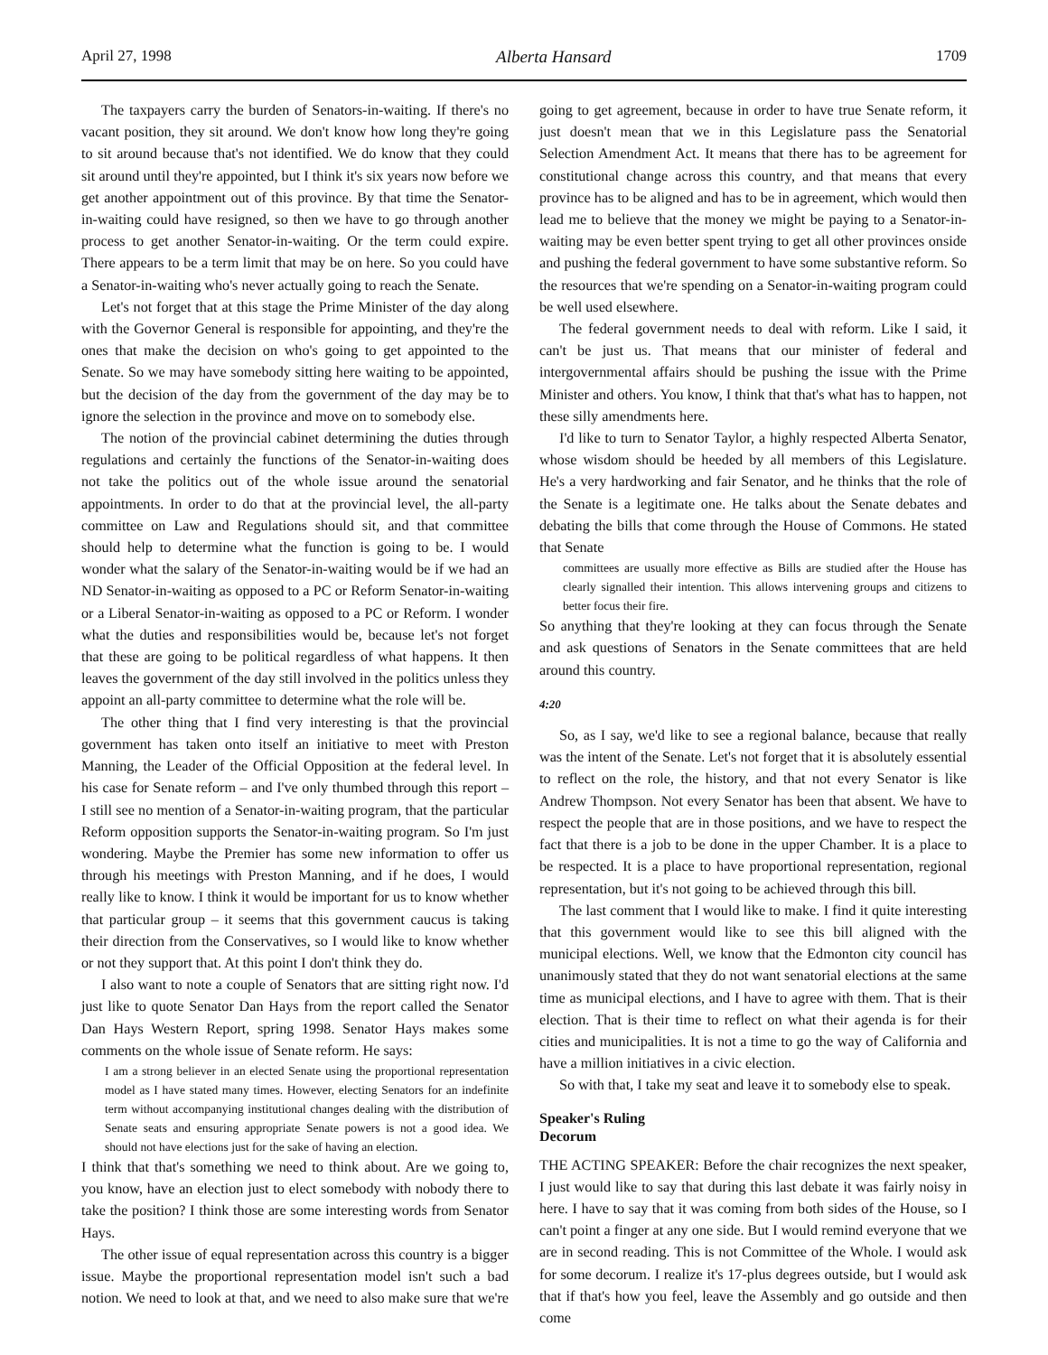April 27, 1998 Alberta Hansard 1709
The taxpayers carry the burden of Senators-in-waiting. If there's no vacant position, they sit around. We don't know how long they're going to sit around because that's not identified. We do know that they could sit around until they're appointed, but I think it's six years now before we get another appointment out of this province. By that time the Senator-in-waiting could have resigned, so then we have to go through another process to get another Senator-in-waiting. Or the term could expire. There appears to be a term limit that may be on here. So you could have a Senator-in-waiting who's never actually going to reach the Senate.
Let's not forget that at this stage the Prime Minister of the day along with the Governor General is responsible for appointing, and they're the ones that make the decision on who's going to get appointed to the Senate. So we may have somebody sitting here waiting to be appointed, but the decision of the day from the government of the day may be to ignore the selection in the province and move on to somebody else.
The notion of the provincial cabinet determining the duties through regulations and certainly the functions of the Senator-in-waiting does not take the politics out of the whole issue around the senatorial appointments. In order to do that at the provincial level, the all-party committee on Law and Regulations should sit, and that committee should help to determine what the function is going to be. I would wonder what the salary of the Senator-in-waiting would be if we had an ND Senator-in-waiting as opposed to a PC or Reform Senator-in-waiting or a Liberal Senator-in-waiting as opposed to a PC or Reform. I wonder what the duties and responsibilities would be, because let's not forget that these are going to be political regardless of what happens. It then leaves the government of the day still involved in the politics unless they appoint an all-party committee to determine what the role will be.
The other thing that I find very interesting is that the provincial government has taken onto itself an initiative to meet with Preston Manning, the Leader of the Official Opposition at the federal level. In his case for Senate reform – and I've only thumbed through this report – I still see no mention of a Senator-in-waiting program, that the particular Reform opposition supports the Senator-in-waiting program. So I'm just wondering. Maybe the Premier has some new information to offer us through his meetings with Preston Manning, and if he does, I would really like to know. I think it would be important for us to know whether that particular group – it seems that this government caucus is taking their direction from the Conservatives, so I would like to know whether or not they support that. At this point I don't think they do.
I also want to note a couple of Senators that are sitting right now. I'd just like to quote Senator Dan Hays from the report called the Senator Dan Hays Western Report, spring 1998. Senator Hays makes some comments on the whole issue of Senate reform. He says:
I am a strong believer in an elected Senate using the proportional representation model as I have stated many times. However, electing Senators for an indefinite term without accompanying institutional changes dealing with the distribution of Senate seats and ensuring appropriate Senate powers is not a good idea. We should not have elections just for the sake of having an election.
I think that that's something we need to think about. Are we going to, you know, have an election just to elect somebody with nobody there to take the position? I think those are some interesting words from Senator Hays.
The other issue of equal representation across this country is a bigger issue. Maybe the proportional representation model isn't such a bad notion. We need to look at that, and we need to also make sure that we're going to get agreement, because in order to have true Senate reform, it just doesn't mean that we in this Legislature pass the Senatorial Selection Amendment Act. It means that there has to be agreement for constitutional change across this country, and that means that every province has to be aligned and has to be in agreement, which would then lead me to believe that the money we might be paying to a Senator-in-waiting may be even better spent trying to get all other provinces onside and pushing the federal government to have some substantive reform. So the resources that we're spending on a Senator-in-waiting program could be well used elsewhere.
The federal government needs to deal with reform. Like I said, it can't be just us. That means that our minister of federal and intergovernmental affairs should be pushing the issue with the Prime Minister and others. You know, I think that that's what has to happen, not these silly amendments here.
I'd like to turn to Senator Taylor, a highly respected Alberta Senator, whose wisdom should be heeded by all members of this Legislature. He's a very hardworking and fair Senator, and he thinks that the role of the Senate is a legitimate one. He talks about the Senate debates and debating the bills that come through the House of Commons. He stated that Senate
committees are usually more effective as Bills are studied after the House has clearly signalled their intention. This allows interven­ing groups and citizens to better focus their fire.
So anything that they're looking at they can focus through the Senate and ask questions of Senators in the Senate committees that are held around this country.
4:20
So, as I say, we'd like to see a regional balance, because that really was the intent of the Senate. Let's not forget that it is absolutely essential to reflect on the role, the history, and that not every Senator is like Andrew Thompson. Not every Senator has been that absent. We have to respect the people that are in those positions, and we have to respect the fact that there is a job to be done in the upper Chamber. It is a place to be respected. It is a place to have proportional representation, regional representation, but it's not going to be achieved through this bill.
The last comment that I would like to make. I find it quite interesting that this government would like to see this bill aligned with the municipal elections. Well, we know that the Edmonton city council has unanimously stated that they do not want senato­rial elections at the same time as municipal elections, and I have to agree with them. That is their election. That is their time to reflect on what their agenda is for their cities and municipalities. It is not a time to go the way of California and have a million initiatives in a civic election.
So with that, I take my seat and leave it to somebody else to speak.
Speaker's Ruling
Decorum
THE ACTING SPEAKER: Before the chair recognizes the next speaker, I just would like to say that during this last debate it was fairly noisy in here. I have to say that it was coming from both sides of the House, so I can't point a finger at any one side. But I would remind everyone that we are in second reading. This is not Committee of the Whole. I would ask for some decorum. I realize it's 17-plus degrees outside, but I would ask that if that's how you feel, leave the Assembly and go outside and then come